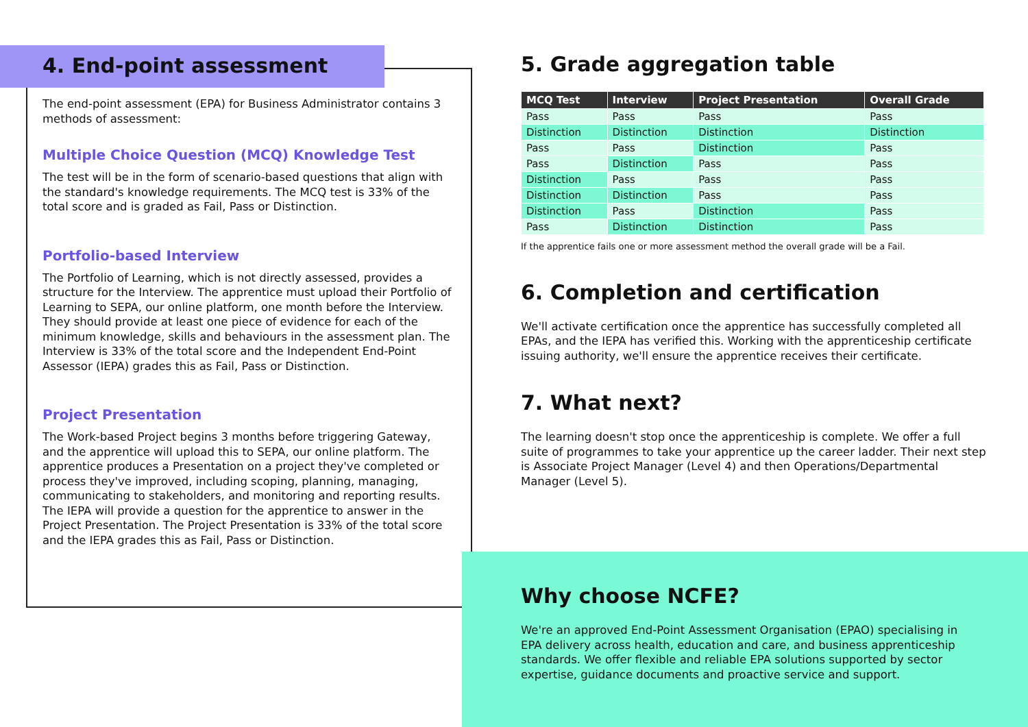4. End-point assessment
The end-point assessment (EPA) for Business Administrator contains 3 methods of assessment:
Multiple Choice Question (MCQ) Knowledge Test
The test will be in the form of scenario-based questions that align with the standard's knowledge requirements. The MCQ test is 33% of the total score and is graded as Fail, Pass or Distinction.
Portfolio-based Interview
The Portfolio of Learning, which is not directly assessed, provides a structure for the Interview. The apprentice must upload their Portfolio of Learning to SEPA, our online platform, one month before the Interview. They should provide at least one piece of evidence for each of the minimum knowledge, skills and behaviours in the assessment plan. The Interview is 33% of the total score and the Independent End-Point Assessor (IEPA) grades this as Fail, Pass or Distinction.
Project Presentation
The Work-based Project begins 3 months before triggering Gateway, and the apprentice will upload this to SEPA, our online platform. The apprentice produces a Presentation on a project they've completed or process they've improved, including scoping, planning, managing, communicating to stakeholders, and monitoring and reporting results. The IEPA will provide a question for the apprentice to answer in the Project Presentation. The Project Presentation is 33% of the total score and the IEPA grades this as Fail, Pass or Distinction.
5. Grade aggregation table
| MCQ Test | Interview | Project Presentation | Overall Grade |
| --- | --- | --- | --- |
| Pass | Pass | Pass | Pass |
| Distinction | Distinction | Distinction | Distinction |
| Pass | Pass | Distinction | Pass |
| Pass | Distinction | Pass | Pass |
| Distinction | Pass | Pass | Pass |
| Distinction | Distinction | Pass | Pass |
| Distinction | Pass | Distinction | Pass |
| Pass | Distinction | Distinction | Pass |
If the apprentice fails one or more assessment method the overall grade will be a Fail.
6. Completion and certification
We'll activate certification once the apprentice has successfully completed all EPAs, and the IEPA has verified this. Working with the apprenticeship certificate issuing authority, we'll ensure the apprentice receives their certificate.
7. What next?
The learning doesn't stop once the apprenticeship is complete. We offer a full suite of programmes to take your apprentice up the career ladder. Their next step is Associate Project Manager (Level 4) and then Operations/Departmental Manager (Level 5).
Why choose NCFE?
We're an approved End-Point Assessment Organisation (EPAO) specialising in EPA delivery across health, education and care, and business apprenticeship standards. We offer flexible and reliable EPA solutions supported by sector expertise, guidance documents and proactive service and support.